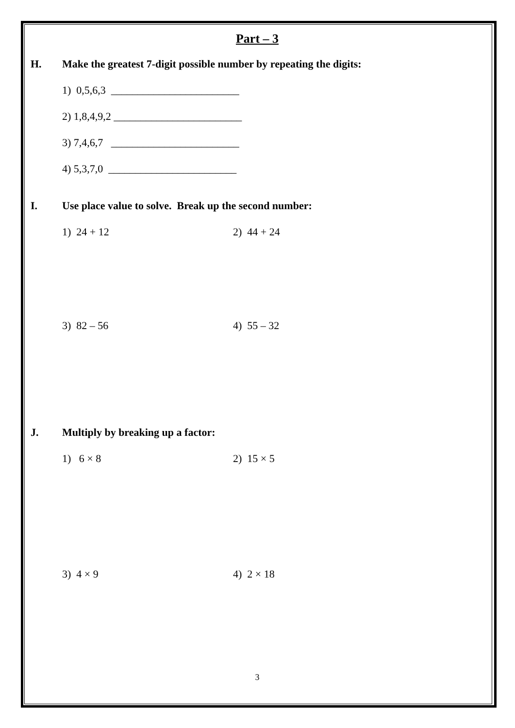Part – 3
H. Make the greatest 7-digit possible number by repeating the digits:
1) 0,5,6,3 ________________________
2) 1,8,4,9,2 ________________________
3) 7,4,6,7 ________________________
4) 5,3,7,0 ________________________
I. Use place value to solve. Break up the second number:
1) 24 + 12 2) 44 + 24
3) 82 – 56 4) 55 – 32
J. Multiply by breaking up a factor:
1) 6 × 8 2) 15 × 5
3) 4 × 9 4) 2 × 18
3